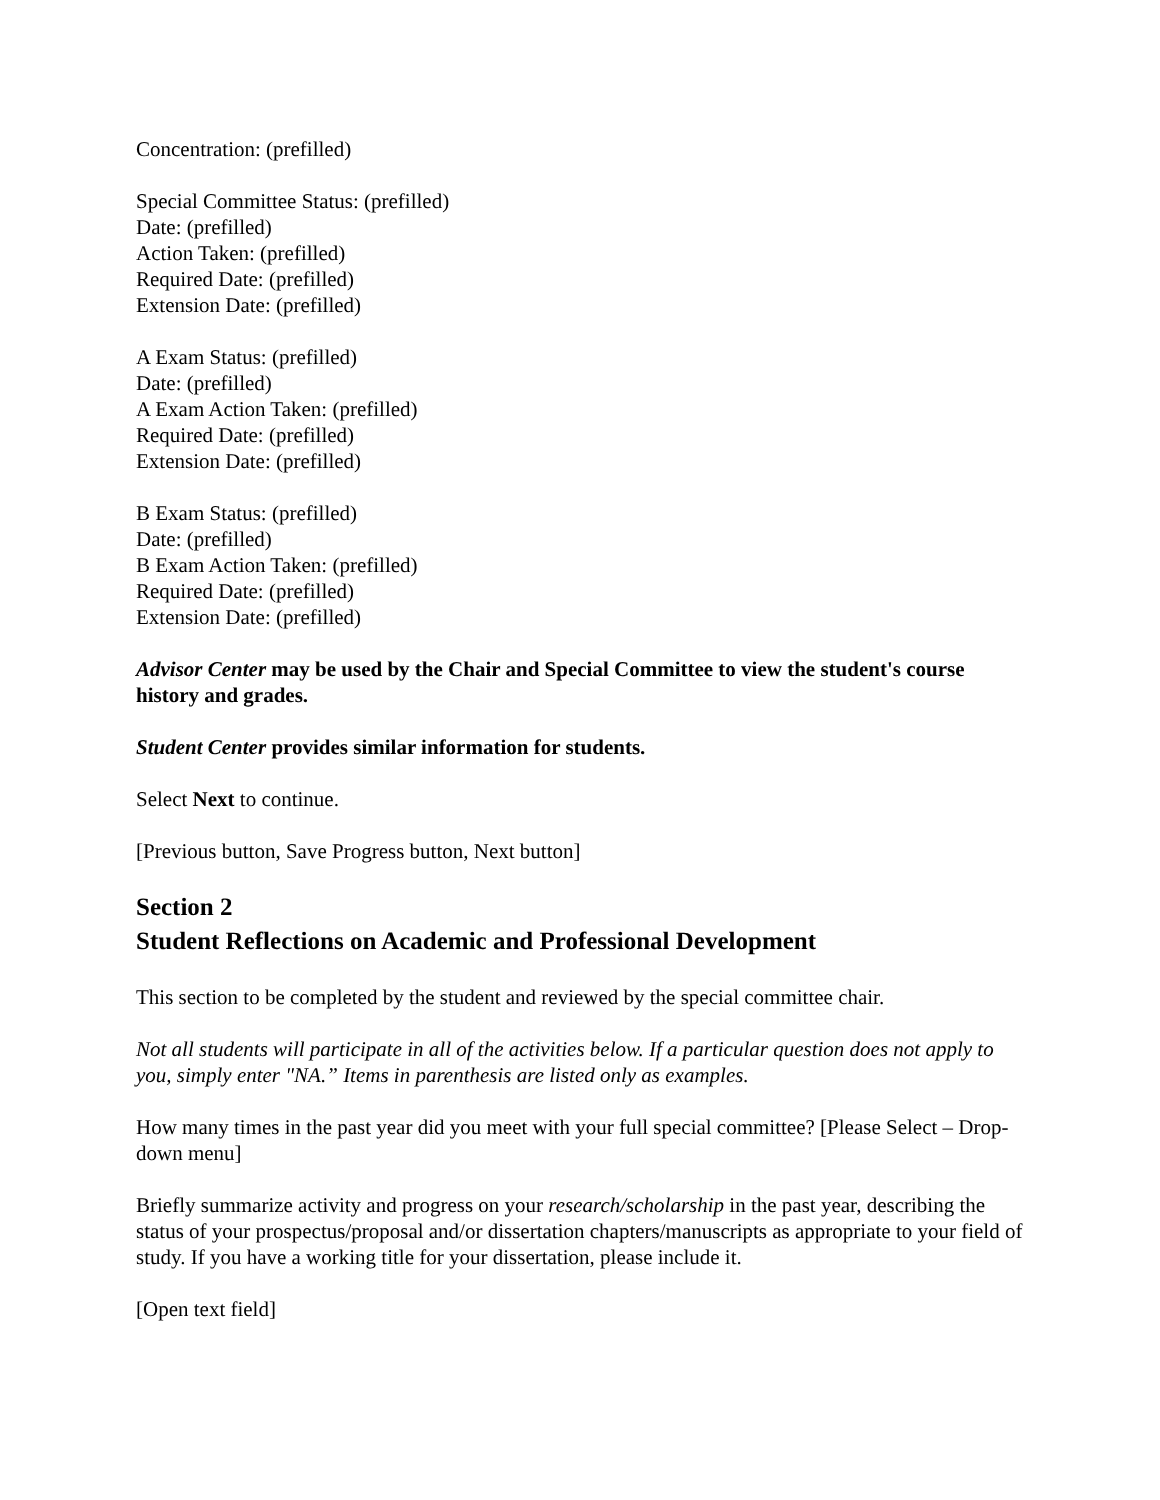Concentration: (prefilled)
Special Committee Status: (prefilled)
Date: (prefilled)
Action Taken: (prefilled)
Required Date: (prefilled)
Extension Date: (prefilled)
A Exam Status: (prefilled)
Date: (prefilled)
A Exam Action Taken: (prefilled)
Required Date: (prefilled)
Extension Date: (prefilled)
B Exam Status: (prefilled)
Date: (prefilled)
B Exam Action Taken: (prefilled)
Required Date: (prefilled)
Extension Date: (prefilled)
Advisor Center may be used by the Chair and Special Committee to view the student's course history and grades.
Student Center provides similar information for students.
Select Next to continue.
[Previous button, Save Progress button, Next button]
Section 2
Student Reflections on Academic and Professional Development
This section to be completed by the student and reviewed by the special committee chair.
Not all students will participate in all of the activities below. If a particular question does not apply to you, simply enter "NA.” Items in parenthesis are listed only as examples.
How many times in the past year did you meet with your full special committee? [Please Select – Drop-down menu]
Briefly summarize activity and progress on your research/scholarship in the past year, describing the status of your prospectus/proposal and/or dissertation chapters/manuscripts as appropriate to your field of study. If you have a working title for your dissertation, please include it.
[Open text field]